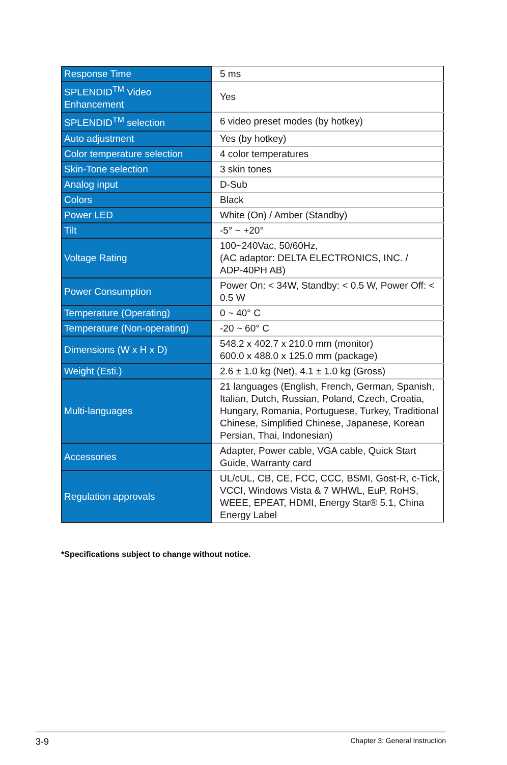| Response Time | 5 ms |
| SPLENDID<sup>TM</sup> Video Enhancement | Yes |
| SPLENDID<sup>TM</sup> selection | 6 video preset modes (by hotkey) |
| Auto adjustment | Yes (by hotkey) |
| Color temperature selection | 4 color temperatures |
| Skin-Tone selection | 3 skin tones |
| Analog input | D-Sub |
| Colors | Black |
| Power LED | White (On) / Amber (Standby) |
| Tilt | -5° ~ +20° |
| Voltage Rating | 100~240Vac, 50/60Hz, (AC adaptor: DELTA ELECTRONICS, INC. / ADP-40PH AB) |
| Power Consumption | Power On: < 34W, Standby: < 0.5 W, Power Off: < 0.5 W |
| Temperature (Operating) | 0 ~ 40° C |
| Temperature (Non-operating) | -20 ~ 60° C |
| Dimensions (W x H x D) | 548.2 x 402.7 x 210.0 mm (monitor) 600.0 x 488.0 x 125.0 mm (package) |
| Weight (Esti.) | 2.6 ± 1.0 kg (Net), 4.1 ± 1.0 kg (Gross) |
| Multi-languages | 21 languages (English, French, German, Spanish, Italian, Dutch, Russian, Poland, Czech, Croatia, Hungary, Romania, Portuguese, Turkey, Traditional Chinese, Simplified Chinese, Japanese, Korean Persian, Thai, Indonesian) |
| Accessories | Adapter, Power cable, VGA cable, Quick Start Guide, Warranty card |
| Regulation approvals | UL/cUL, CB, CE, FCC, CCC, BSMI, Gost-R, c-Tick, VCCI, Windows Vista & 7 WHWL, EuP, RoHS, WEEE, EPEAT, HDMI, Energy Star® 5.1, China Energy Label |
*Specifications subject to change without notice.
3-9 Chapter 3: General Instruction